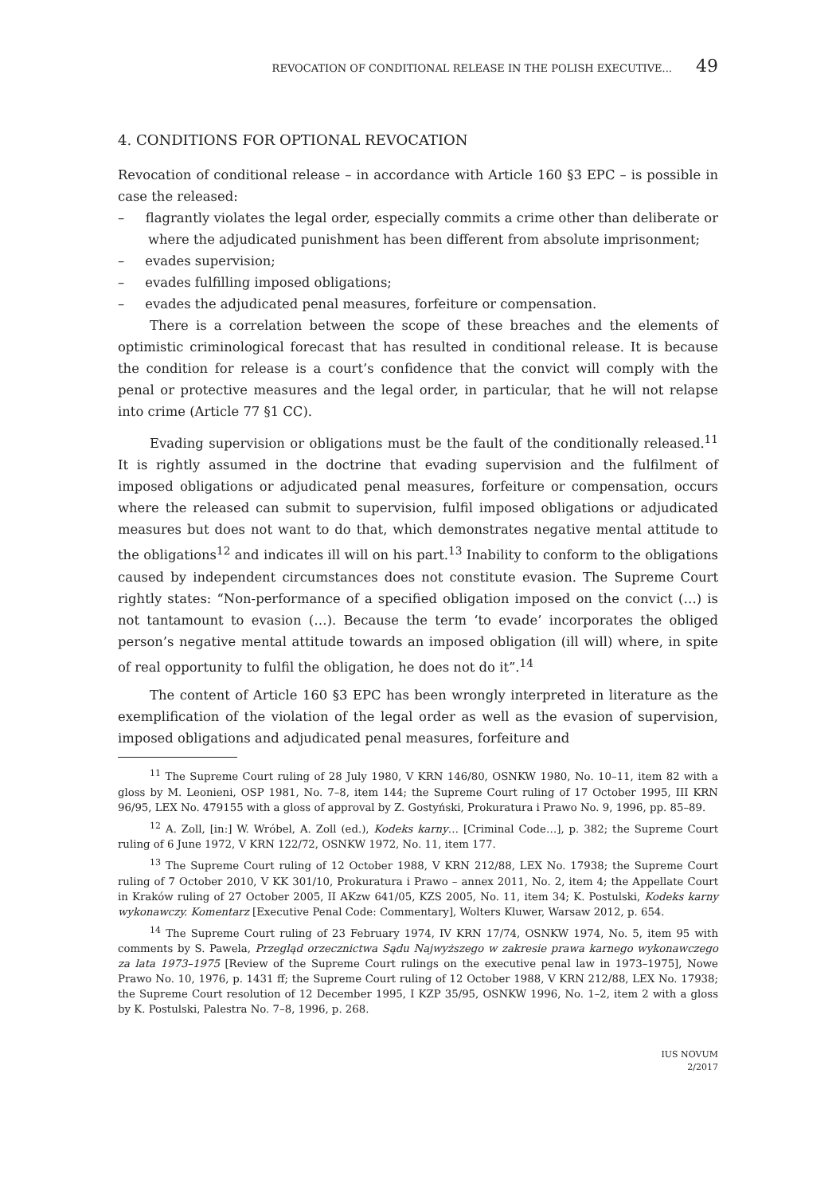REVOCATION OF CONDITIONAL RELEASE IN THE POLISH EXECUTIVE... 49
4. CONDITIONS FOR OPTIONAL REVOCATION
Revocation of conditional release – in accordance with Article 160 §3 EPC – is possible in case the released:
– flagrantly violates the legal order, especially commits a crime other than deliberate or where the adjudicated punishment has been different from absolute imprisonment;
– evades supervision;
– evades fulfilling imposed obligations;
– evades the adjudicated penal measures, forfeiture or compensation.
There is a correlation between the scope of these breaches and the elements of optimistic criminological forecast that has resulted in conditional release. It is because the condition for release is a court’s confidence that the convict will comply with the penal or protective measures and the legal order, in particular, that he will not relapse into crime (Article 77 §1 CC).
Evading supervision or obligations must be the fault of the conditionally released.<sup>11</sup> It is rightly assumed in the doctrine that evading supervision and the fulfilment of imposed obligations or adjudicated penal measures, forfeiture or compensation, occurs where the released can submit to supervision, fulfil imposed obligations or adjudicated measures but does not want to do that, which demonstrates negative mental attitude to the obligations<sup>12</sup> and indicates ill will on his part.<sup>13</sup> Inability to conform to the obligations caused by independent circumstances does not constitute evasion. The Supreme Court rightly states: “Non-performance of a specified obligation imposed on the convict (…) is not tantamount to evasion (…). Because the term ‘to evade’ incorporates the obliged person’s negative mental attitude towards an imposed obligation (ill will) where, in spite of real opportunity to fulfil the obligation, he does not do it”.<sup>14</sup>
The content of Article 160 §3 EPC has been wrongly interpreted in literature as the exemplification of the violation of the legal order as well as the evasion of supervision, imposed obligations and adjudicated penal measures, forfeiture and
<sup>11</sup> The Supreme Court ruling of 28 July 1980, V KRN 146/80, OSNKW 1980, No. 10–11, item 82 with a gloss by M. Leonieni, OSP 1981, No. 7–8, item 144; the Supreme Court ruling of 17 October 1995, III KRN 96/95, LEX No. 479155 with a gloss of approval by Z. Gostyński, Prokuratura i Prawo No. 9, 1996, pp. 85–89.
<sup>12</sup> A. Zoll, [in:] W. Wróbel, A. Zoll (ed.), Kodeks karny… [Criminal Code…], p. 382; the Supreme Court ruling of 6 June 1972, V KRN 122/72, OSNKW 1972, No. 11, item 177.
<sup>13</sup> The Supreme Court ruling of 12 October 1988, V KRN 212/88, LEX No. 17938; the Supreme Court ruling of 7 October 2010, V KK 301/10, Prokuratura i Prawo – annex 2011, No. 2, item 4; the Appellate Court in Kraków ruling of 27 October 2005, II AKzw 641/05, KZS 2005, No. 11, item 34; K. Postulski, Kodeks karny wykonawczy. Komentarz [Executive Penal Code: Commentary], Wolters Kluwer, Warsaw 2012, p. 654.
<sup>14</sup> The Supreme Court ruling of 23 February 1974, IV KRN 17/74, OSNKW 1974, No. 5, item 95 with comments by S. Pawela, Przegląd orzecznictwa Sądu Najwyższego w zakresie prawa karnego wykonawczego za lata 1973–1975 [Review of the Supreme Court rulings on the executive penal law in 1973–1975], Nowe Prawo No. 10, 1976, p. 1431 ff; the Supreme Court ruling of 12 October 1988, V KRN 212/88, LEX No. 17938; the Supreme Court resolution of 12 December 1995, I KZP 35/95, OSNKW 1996, No. 1–2, item 2 with a gloss by K. Postulski, Palestra No. 7–8, 1996, p. 268.
IUS NOVUM
2/2017